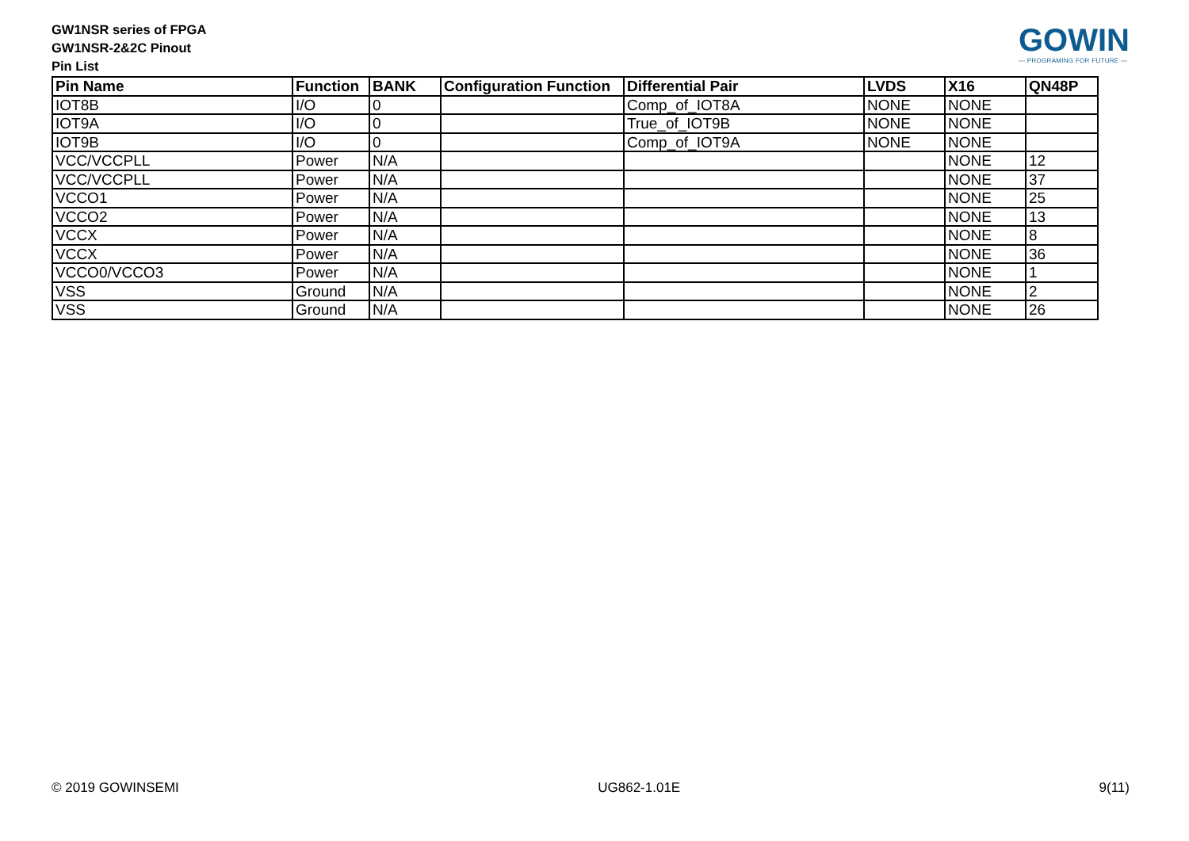GW1NSR series of FPGA
GW1NSR-2&2C Pinout
Pin List
GOWIN
— PROGRAMING FOR FUTURE —
| Pin Name | Function | BANK | Configuration Function | Differential Pair | LVDS | X16 | QN48P |
| --- | --- | --- | --- | --- | --- | --- | --- |
| IOT8B | I/O | 0 | | Comp_of_IOT8A | NONE | NONE | |
| IOT9A | I/O | 0 | | True_of_IOT9B | NONE | NONE | |
| IOT9B | I/O | 0 | | Comp_of_IOT9A | NONE | NONE | |
| VCC/VCCPLL | Power | N/A | | | | NONE | 12 |
| VCC/VCCPLL | Power | N/A | | | | NONE | 37 |
| VCCO1 | Power | N/A | | | | NONE | 25 |
| VCCO2 | Power | N/A | | | | NONE | 13 |
| VCCX | Power | N/A | | | | NONE | 8 |
| VCCX | Power | N/A | | | | NONE | 36 |
| VCCO0/VCCO3 | Power | N/A | | | | NONE | 1 |
| VSS | Ground | N/A | | | | NONE | 2 |
| VSS | Ground | N/A | | | | NONE | 26 |
© 2019 GOWINSEMI UG862-1.01E 9(11)